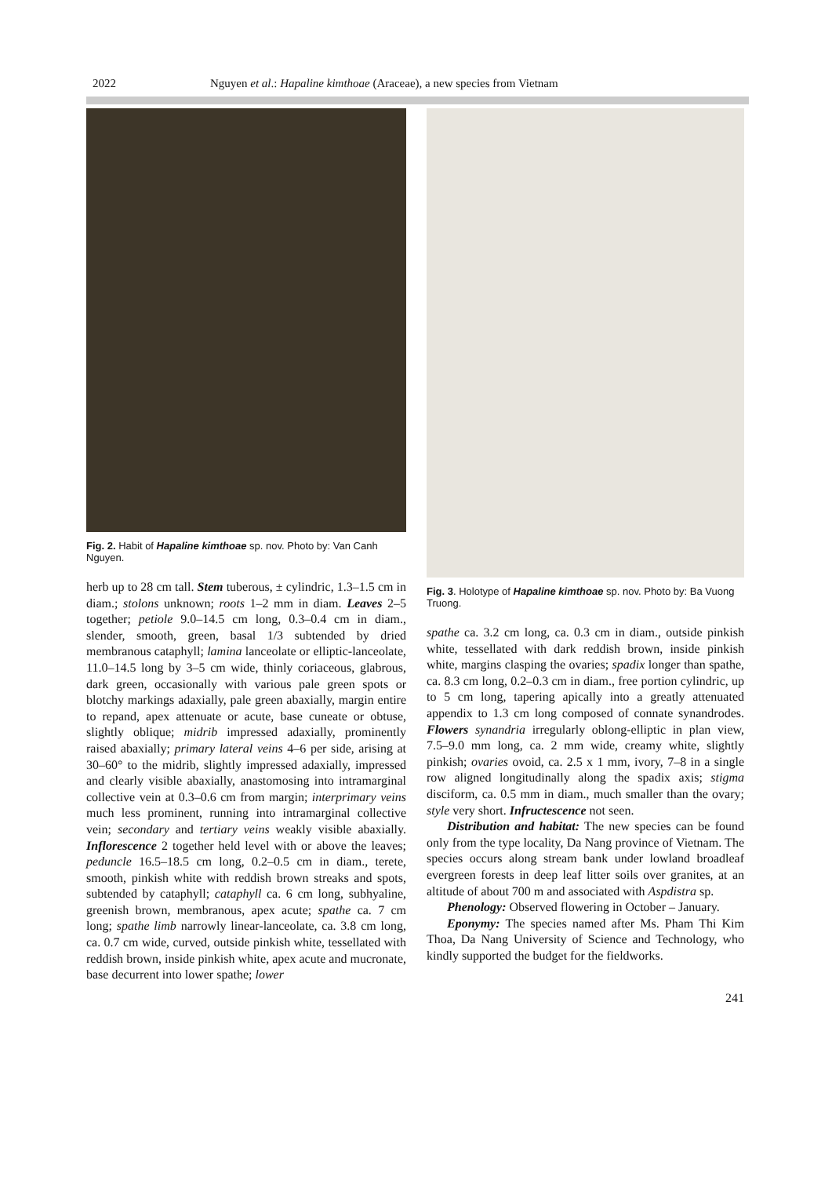2022 Nguyen et al.: Hapaline kimthoae (Araceae), a new species from Vietnam
Fig. 2. Habit of Hapaline kimthoae sp. nov. Photo by: Van Canh Nguyen.
herb up to 28 cm tall. Stem tuberous, ± cylindric, 1.3–1.5 cm in diam.; stolons unknown; roots 1–2 mm in diam. Leaves 2–5 together; petiole 9.0–14.5 cm long, 0.3–0.4 cm in diam., slender, smooth, green, basal 1/3 subtended by dried membranous cataphyll; lamina lanceolate or elliptic-lanceolate, 11.0–14.5 long by 3–5 cm wide, thinly coriaceous, glabrous, dark green, occasionally with various pale green spots or blotchy markings adaxially, pale green abaxially, margin entire to repand, apex attenuate or acute, base cuneate or obtuse, slightly oblique; midrib impressed adaxially, prominently raised abaxially; primary lateral veins 4–6 per side, arising at 30–60° to the midrib, slightly impressed adaxially, impressed and clearly visible abaxially, anastomosing into intramarginal collective vein at 0.3–0.6 cm from margin; interprimary veins much less prominent, running into intramarginal collective vein; secondary and tertiary veins weakly visible abaxially. Inflorescence 2 together held level with or above the leaves; peduncle 16.5–18.5 cm long, 0.2–0.5 cm in diam., terete, smooth, pinkish white with reddish brown streaks and spots, subtended by cataphyll; cataphyll ca. 6 cm long, subhyaline, greenish brown, membranous, apex acute; spathe ca. 7 cm long; spathe limb narrowly linear-lanceolate, ca. 3.8 cm long, ca. 0.7 cm wide, curved, outside pinkish white, tessellated with reddish brown, inside pinkish white, apex acute and mucronate, base decurrent into lower spathe; lower
Fig. 3. Holotype of Hapaline kimthoae sp. nov. Photo by: Ba Vuong Truong.
spathe ca. 3.2 cm long, ca. 0.3 cm in diam., outside pinkish white, tessellated with dark reddish brown, inside pinkish white, margins clasping the ovaries; spadix longer than spathe, ca. 8.3 cm long, 0.2–0.3 cm in diam., free portion cylindric, up to 5 cm long, tapering apically into a greatly attenuated appendix to 1.3 cm long composed of connate synandrodes. Flowers synandria irregularly oblong-elliptic in plan view, 7.5–9.0 mm long, ca. 2 mm wide, creamy white, slightly pinkish; ovaries ovoid, ca. 2.5 x 1 mm, ivory, 7–8 in a single row aligned longitudinally along the spadix axis; stigma disciform, ca. 0.5 mm in diam., much smaller than the ovary; style very short. Infructescence not seen.
Distribution and habitat: The new species can be found only from the type locality, Da Nang province of Vietnam. The species occurs along stream bank under lowland broadleaf evergreen forests in deep leaf litter soils over granites, at an altitude of about 700 m and associated with Aspdistra sp.
Phenology: Observed flowering in October – January.
Eponymy: The species named after Ms. Pham Thi Kim Thoa, Da Nang University of Science and Technology, who kindly supported the budget for the fieldworks.
241